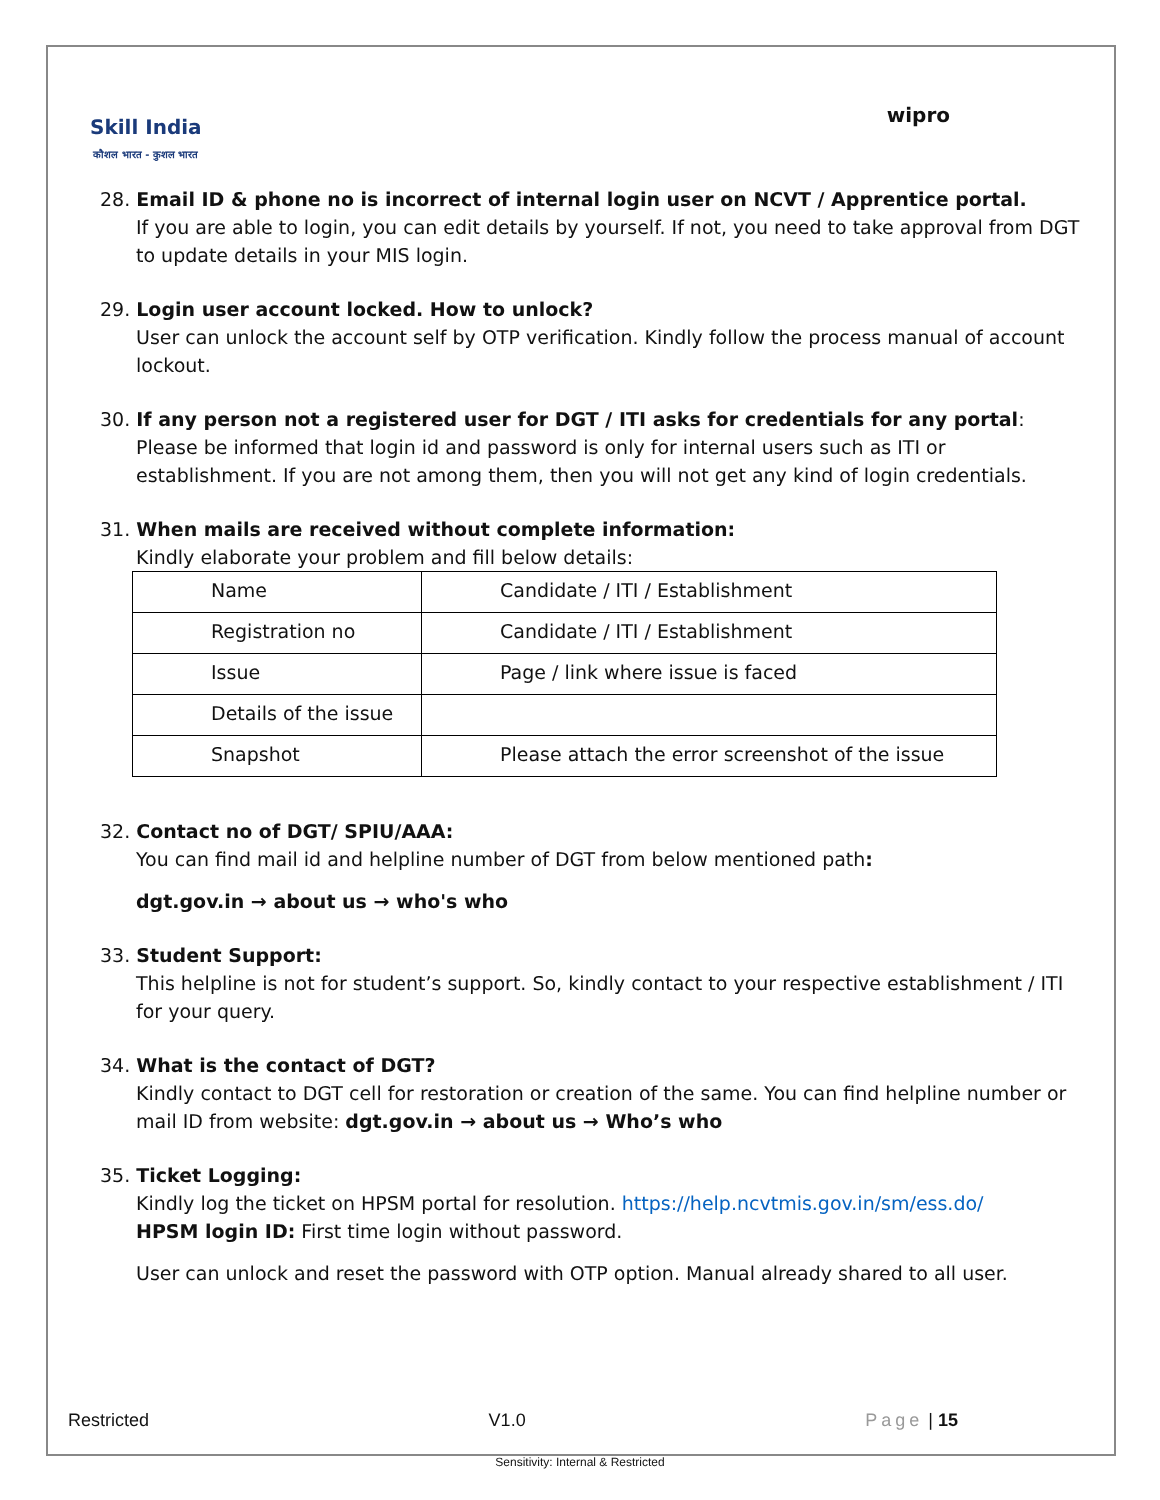Skill India
कौशल भारत - कुशल भारत
wipro
28. Email ID & phone no is incorrect of internal login user on NCVT / Apprentice portal.
If you are able to login, you can edit details by yourself. If not, you need to take approval from DGT to update details in your MIS login.
29. Login user account locked. How to unlock?
User can unlock the account self by OTP verification. Kindly follow the process manual of account lockout.
30. If any person not a registered user for DGT / ITI asks for credentials for any portal:
Please be informed that login id and password is only for internal users such as ITI or establishment. If you are not among them, then you will not get any kind of login credentials.
31. When mails are received without complete information:
Kindly elaborate your problem and fill below details:
| Name | Candidate / ITI / Establishment |
| Registration no | Candidate / ITI / Establishment |
| Issue | Page / link where issue is faced |
| Details of the issue | |
| Snapshot | Please attach the error screenshot of the issue |
32. Contact no of DGT/ SPIU/AAA:
You can find mail id and helpline number of DGT from below mentioned path:
dgt.gov.in → about us → who's who
33. Student Support:
This helpline is not for student’s support. So, kindly contact to your respective establishment / ITI for your query.
34. What is the contact of DGT?
Kindly contact to DGT cell for restoration or creation of the same. You can find helpline number or mail ID from website: dgt.gov.in → about us → Who’s who
35. Ticket Logging:
Kindly log the ticket on HPSM portal for resolution. https://help.ncvtmis.gov.in/sm/ess.do/
HPSM login ID: First time login without password.
User can unlock and reset the password with OTP option. Manual already shared to all user.
Restricted V1.0 Page | 15
Sensitivity: Internal & Restricted